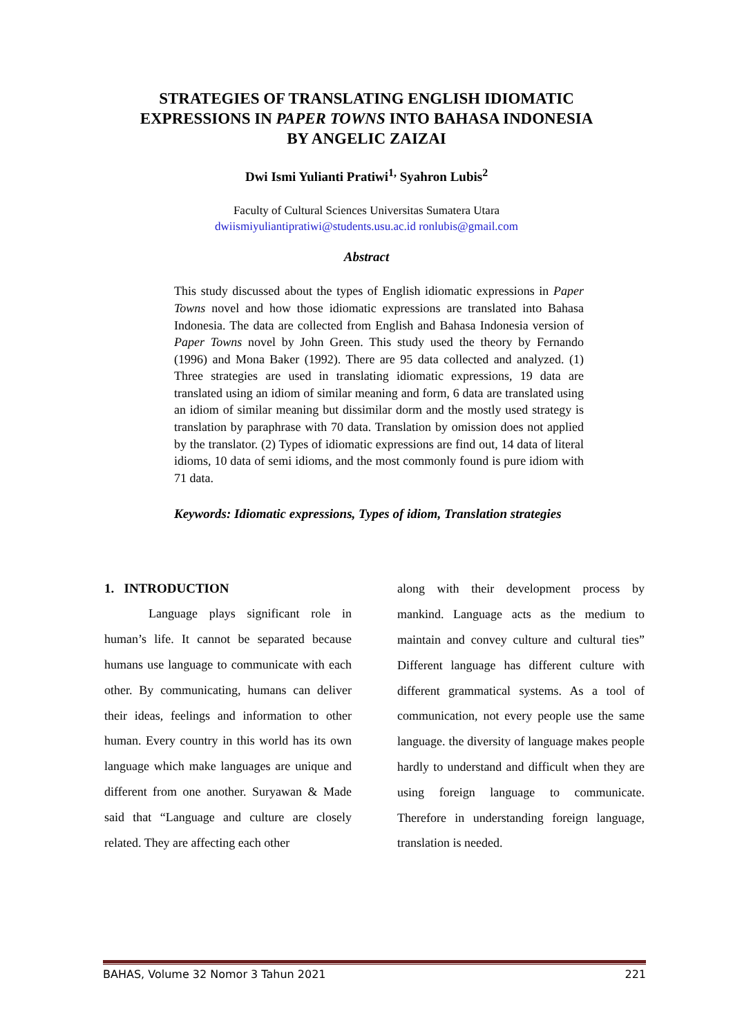STRATEGIES OF TRANSLATING ENGLISH IDIOMATIC
EXPRESSIONS IN PAPER TOWNS INTO BAHASA INDONESIA
BY ANGELIC ZAIZAI
Dwi Ismi Yulianti Pratiwi<sup>1,</sup> Syahron Lubis<sup>2</sup>
Faculty of Cultural Sciences Universitas Sumatera Utara
dwiismiyuliantipratiwi@students.usu.ac.id ronlubis@gmail.com
Abstract
This study discussed about the types of English idiomatic expressions in Paper Towns novel and how those idiomatic expressions are translated into Bahasa Indonesia. The data are collected from English and Bahasa Indonesia version of Paper Towns novel by John Green. This study used the theory by Fernando (1996) and Mona Baker (1992). There are 95 data collected and analyzed. (1) Three strategies are used in translating idiomatic expressions, 19 data are translated using an idiom of similar meaning and form, 6 data are translated using an idiom of similar meaning but dissimilar dorm and the mostly used strategy is translation by paraphrase with 70 data. Translation by omission does not applied by the translator. (2) Types of idiomatic expressions are find out, 14 data of literal idioms, 10 data of semi idioms, and the most commonly found is pure idiom with 71 data.
Keywords: Idiomatic expressions, Types of idiom, Translation strategies
1. INTRODUCTION
Language plays significant role in human’s life. It cannot be separated because humans use language to communicate with each other. By communicating, humans can deliver their ideas, feelings and information to other human. Every country in this world has its own language which make languages are unique and different from one another. Suryawan & Made said that “Language and culture are closely related. They are affecting each other
along with their development process by mankind. Language acts as the medium to maintain and convey culture and cultural ties” Different language has different culture with different grammatical systems. As a tool of communication, not every people use the same language. the diversity of language makes people hardly to understand and difficult when they are using foreign language to communicate. Therefore in understanding foreign language, translation is needed.
BAHAS, Volume 32 Nomor 3 Tahun 2021 221